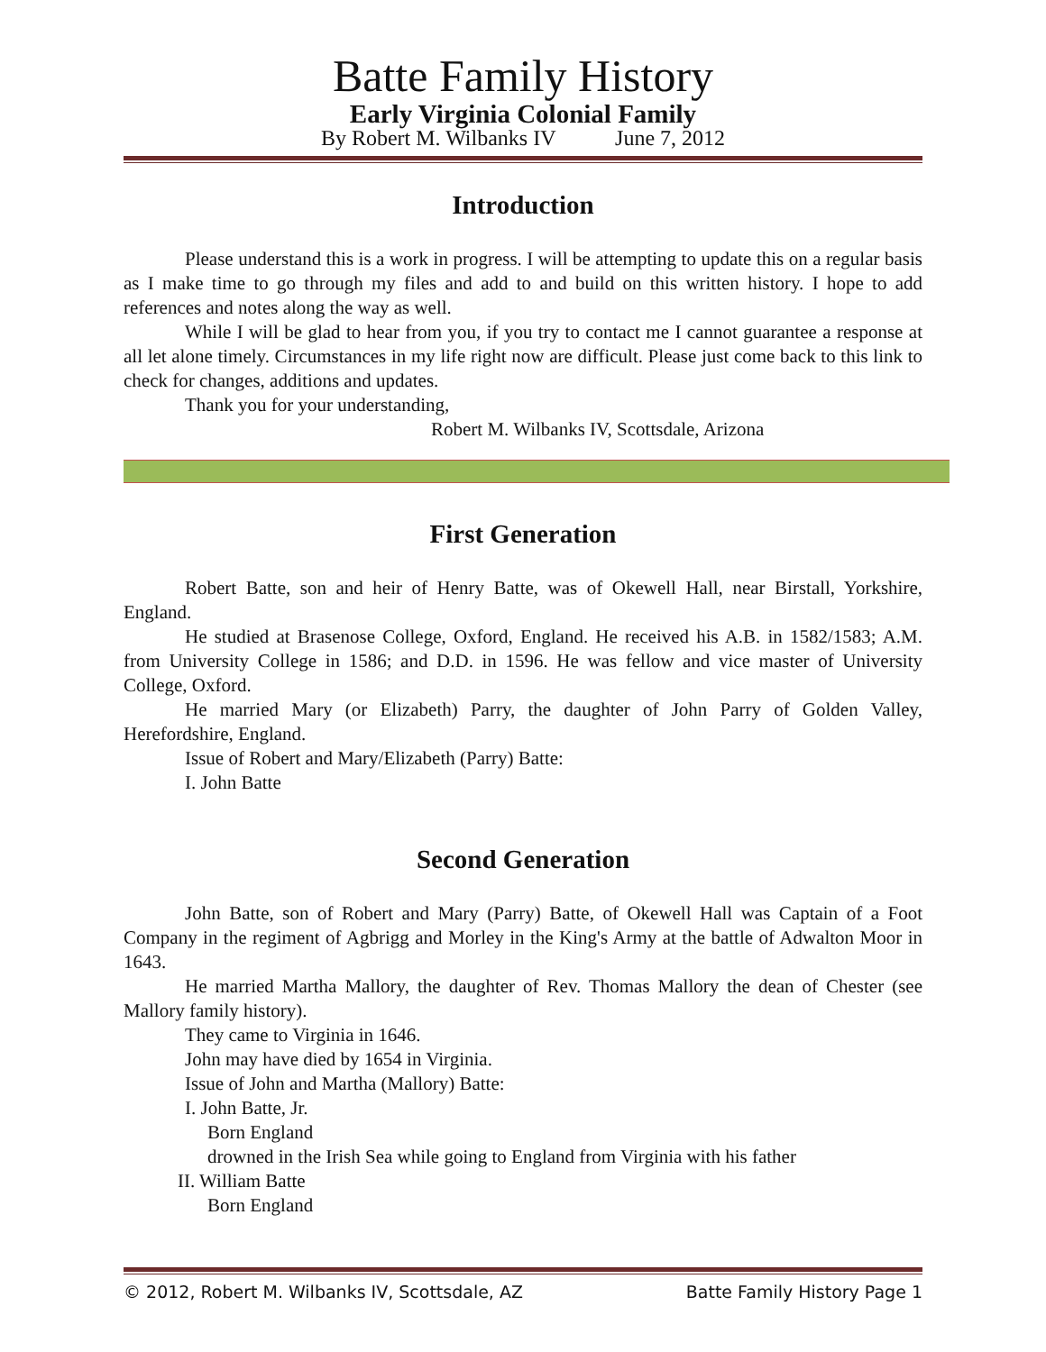Batte Family History
Early Virginia Colonial Family
By Robert M. Wilbanks IV June 7, 2012
Introduction
Please understand this is a work in progress. I will be attempting to update this on a regular basis as I make time to go through my files and add to and build on this written history. I hope to add references and notes along the way as well.
While I will be glad to hear from you, if you try to contact me I cannot guarantee a response at all let alone timely. Circumstances in my life right now are difficult. Please just come back to this link to check for changes, additions and updates.
Thank you for your understanding,
Robert M. Wilbanks IV, Scottsdale, Arizona
First Generation
Robert Batte, son and heir of Henry Batte, was of Okewell Hall, near Birstall, Yorkshire, England.
He studied at Brasenose College, Oxford, England. He received his A.B. in 1582/1583; A.M. from University College in 1586; and D.D. in 1596. He was fellow and vice master of University College, Oxford.
He married Mary (or Elizabeth) Parry, the daughter of John Parry of Golden Valley, Herefordshire, England.
Issue of Robert and Mary/Elizabeth (Parry) Batte:
I. John Batte
Second Generation
John Batte, son of Robert and Mary (Parry) Batte, of Okewell Hall was Captain of a Foot Company in the regiment of Agbrigg and Morley in the King's Army at the battle of Adwalton Moor in 1643.
He married Martha Mallory, the daughter of Rev. Thomas Mallory the dean of Chester (see Mallory family history).
They came to Virginia in 1646.
John may have died by 1654 in Virginia.
Issue of John and Martha (Mallory) Batte:
I. John Batte, Jr.
Born England
drowned in the Irish Sea while going to England from Virginia with his father
II. William Batte
Born England
© 2012, Robert M. Wilbanks IV, Scottsdale, AZ Batte Family History Page 1